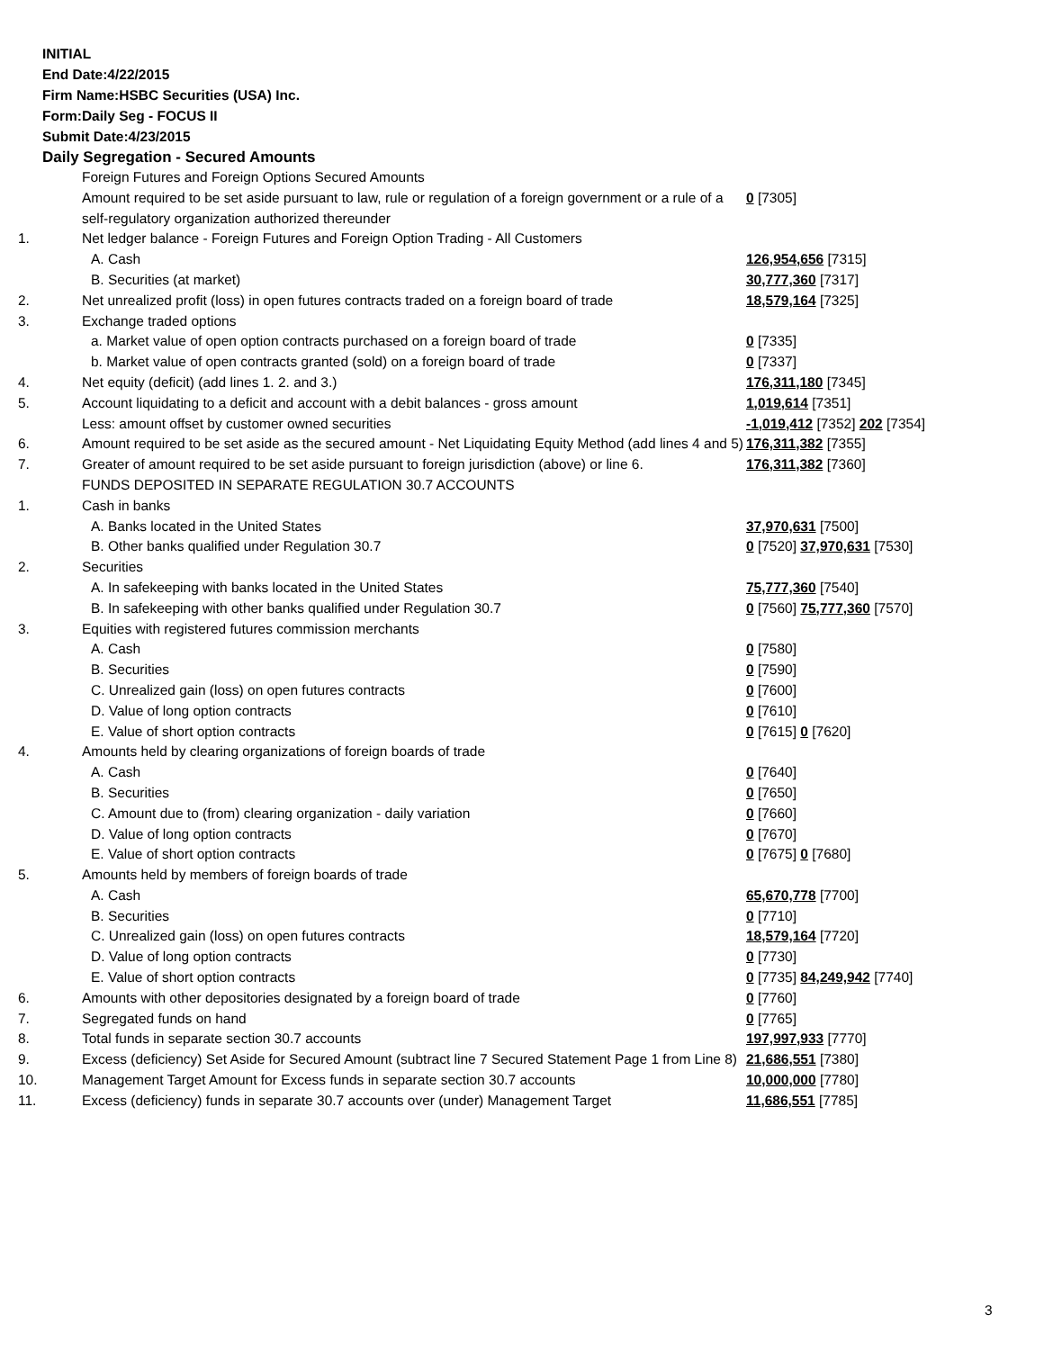INITIAL
End Date:4/22/2015
Firm Name:HSBC Securities (USA) Inc.
Form:Daily Seg - FOCUS II
Submit Date:4/23/2015
Daily Segregation - Secured Amounts
| | Foreign Futures and Foreign Options Secured Amounts | |
| | Amount required to be set aside pursuant to law, rule or regulation of a foreign government or a rule of a self-regulatory organization authorized thereunder | 0 [7305] |
| 1. | Net ledger balance - Foreign Futures and Foreign Option Trading - All Customers | |
| | A. Cash | 126,954,656 [7315] |
| | B. Securities (at market) | 30,777,360 [7317] |
| 2. | Net unrealized profit (loss) in open futures contracts traded on a foreign board of trade | 18,579,164 [7325] |
| 3. | Exchange traded options | |
| | a. Market value of open option contracts purchased on a foreign board of trade | 0 [7335] |
| | b. Market value of open contracts granted (sold) on a foreign board of trade | 0 [7337] |
| 4. | Net equity (deficit) (add lines 1. 2. and 3.) | 176,311,180 [7345] |
| 5. | Account liquidating to a deficit and account with a debit balances - gross amount | 1,019,614 [7351] |
| | Less: amount offset by customer owned securities | -1,019,412 [7352] 202 [7354] |
| 6. | Amount required to be set aside as the secured amount - Net Liquidating Equity Method (add lines 4 and 5) | 176,311,382 [7355] |
| 7. | Greater of amount required to be set aside pursuant to foreign jurisdiction (above) or line 6. | 176,311,382 [7360] |
| | FUNDS DEPOSITED IN SEPARATE REGULATION 30.7 ACCOUNTS | |
| 1. | Cash in banks | |
| | A. Banks located in the United States | 37,970,631 [7500] |
| | B. Other banks qualified under Regulation 30.7 | 0 [7520] 37,970,631 [7530] |
| 2. | Securities | |
| | A. In safekeeping with banks located in the United States | 75,777,360 [7540] |
| | B. In safekeeping with other banks qualified under Regulation 30.7 | 0 [7560] 75,777,360 [7570] |
| 3. | Equities with registered futures commission merchants | |
| | A. Cash | 0 [7580] |
| | B. Securities | 0 [7590] |
| | C. Unrealized gain (loss) on open futures contracts | 0 [7600] |
| | D. Value of long option contracts | 0 [7610] |
| | E. Value of short option contracts | 0 [7615] 0 [7620] |
| 4. | Amounts held by clearing organizations of foreign boards of trade | |
| | A. Cash | 0 [7640] |
| | B. Securities | 0 [7650] |
| | C. Amount due to (from) clearing organization - daily variation | 0 [7660] |
| | D. Value of long option contracts | 0 [7670] |
| | E. Value of short option contracts | 0 [7675] 0 [7680] |
| 5. | Amounts held by members of foreign boards of trade | |
| | A. Cash | 65,670,778 [7700] |
| | B. Securities | 0 [7710] |
| | C. Unrealized gain (loss) on open futures contracts | 18,579,164 [7720] |
| | D. Value of long option contracts | 0 [7730] |
| | E. Value of short option contracts | 0 [7735] 84,249,942 [7740] |
| 6. | Amounts with other depositories designated by a foreign board of trade | 0 [7760] |
| 7. | Segregated funds on hand | 0 [7765] |
| 8. | Total funds in separate section 30.7 accounts | 197,997,933 [7770] |
| 9. | Excess (deficiency) Set Aside for Secured Amount (subtract line 7 Secured Statement Page 1 from Line 8) | 21,686,551 [7380] |
| 10. | Management Target Amount for Excess funds in separate section 30.7 accounts | 10,000,000 [7780] |
| 11. | Excess (deficiency) funds in separate 30.7 accounts over (under) Management Target | 11,686,551 [7785] |
3